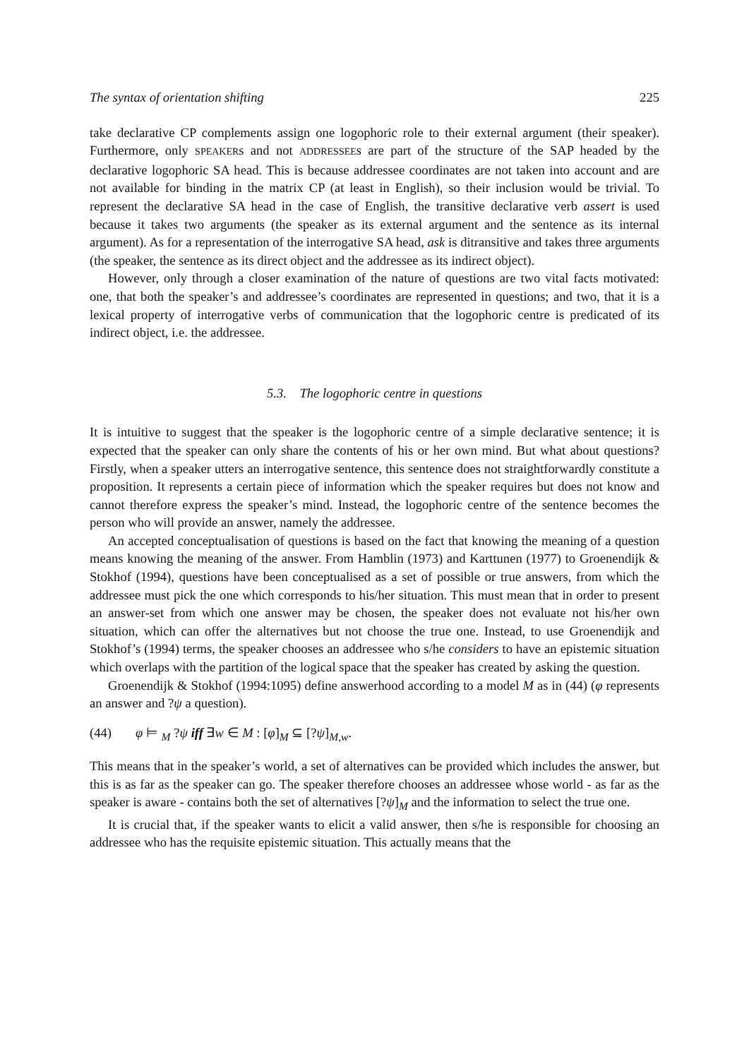The syntax of orientation shifting 225
take declarative CP complements assign one logophoric role to their external argument (their speaker). Furthermore, only SPEAKERs and not ADDRESSEEs are part of the structure of the SAP headed by the declarative logophoric SA head. This is because addressee coordinates are not taken into account and are not available for binding in the matrix CP (at least in English), so their inclusion would be trivial. To represent the declarative SA head in the case of English, the transitive declarative verb assert is used because it takes two arguments (the speaker as its external argument and the sentence as its internal argument). As for a representation of the interrogative SA head, ask is ditransitive and takes three arguments (the speaker, the sentence as its direct object and the addressee as its indirect object).
However, only through a closer examination of the nature of questions are two vital facts motivated: one, that both the speaker’s and addressee’s coordinates are represented in questions; and two, that it is a lexical property of interrogative verbs of communication that the logophoric centre is predicated of its indirect object, i.e. the addressee.
5.3. The logophoric centre in questions
It is intuitive to suggest that the speaker is the logophoric centre of a simple declarative sentence; it is expected that the speaker can only share the contents of his or her own mind. But what about questions? Firstly, when a speaker utters an interrogative sentence, this sentence does not straightforwardly constitute a proposition. It represents a certain piece of information which the speaker requires but does not know and cannot therefore express the speaker’s mind. Instead, the logophoric centre of the sentence becomes the person who will provide an answer, namely the addressee.
An accepted conceptualisation of questions is based on the fact that knowing the meaning of a question means knowing the meaning of the answer. From Hamblin (1973) and Karttunen (1977) to Groenendijk & Stokhof (1994), questions have been conceptualised as a set of possible or true answers, from which the addressee must pick the one which corresponds to his/her situation. This must mean that in order to present an answer-set from which one answer may be chosen, the speaker does not evaluate not his/her own situation, which can offer the alternatives but not choose the true one. Instead, to use Groenendijk and Stokhof’s (1994) terms, the speaker chooses an addressee who s/he considers to have an epistemic situation which overlaps with the partition of the logical space that the speaker has created by asking the question.
Groenendijk & Stokhof (1994:1095) define answerhood according to a model M as in (44) (φ represents an answer and ?ψ a question).
(44) φ ⊨ <sub>M</sub> ?ψ iff ∃w ∈ M : [φ]<sub>M</sub> ⊆ [?ψ]<sub>M,w</sub>.
This means that in the speaker’s world, a set of alternatives can be provided which includes the answer, but this is as far as the speaker can go. The speaker therefore chooses an addressee whose world - as far as the speaker is aware - contains both the set of alternatives [?ψ]<sub>M</sub> and the information to select the true one.
It is crucial that, if the speaker wants to elicit a valid answer, then s/he is responsible for choosing an addressee who has the requisite epistemic situation. This actually means that the